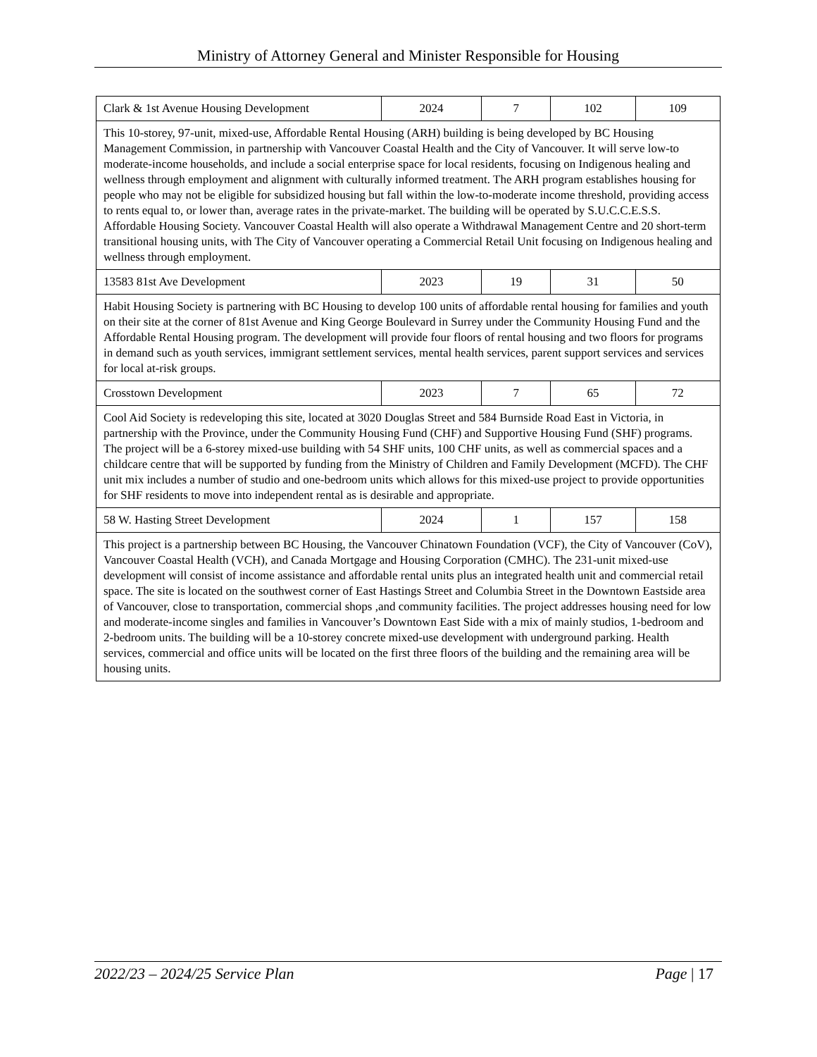Ministry of Attorney General and Minister Responsible for Housing
| Clark & 1st Avenue Housing Development | 2024 | 7 | 102 | 109 |
| This 10-storey, 97-unit, mixed-use, Affordable Rental Housing (ARH) building is being developed by BC Housing Management Commission, in partnership with Vancouver Coastal Health and the City of Vancouver. It will serve low-to moderate-income households, and include a social enterprise space for local residents, focusing on Indigenous healing and wellness through employment and alignment with culturally informed treatment. The ARH program establishes housing for people who may not be eligible for subsidized housing but fall within the low-to-moderate income threshold, providing access to rents equal to, or lower than, average rates in the private-market. The building will be operated by S.U.C.C.E.S.S. Affordable Housing Society. Vancouver Coastal Health will also operate a Withdrawal Management Centre and 20 short-term transitional housing units, with The City of Vancouver operating a Commercial Retail Unit focusing on Indigenous healing and wellness through employment. | | | | |
| 13583 81st Ave Development | 2023 | 19 | 31 | 50 |
| Habit Housing Society is partnering with BC Housing to develop 100 units of affordable rental housing for families and youth on their site at the corner of 81st Avenue and King George Boulevard in Surrey under the Community Housing Fund and the Affordable Rental Housing program. The development will provide four floors of rental housing and two floors for programs in demand such as youth services, immigrant settlement services, mental health services, parent support services and services for local at-risk groups. | | | | |
| Crosstown Development | 2023 | 7 | 65 | 72 |
| Cool Aid Society is redeveloping this site, located at 3020 Douglas Street and 584 Burnside Road East in Victoria, in partnership with the Province, under the Community Housing Fund (CHF) and Supportive Housing Fund (SHF) programs. The project will be a 6-storey mixed-use building with 54 SHF units, 100 CHF units, as well as commercial spaces and a childcare centre that will be supported by funding from the Ministry of Children and Family Development (MCFD). The CHF unit mix includes a number of studio and one-bedroom units which allows for this mixed-use project to provide opportunities for SHF residents to move into independent rental as is desirable and appropriate. | | | | |
| 58 W. Hasting Street Development | 2024 | 1 | 157 | 158 |
| This project is a partnership between BC Housing, the Vancouver Chinatown Foundation (VCF), the City of Vancouver (CoV), Vancouver Coastal Health (VCH), and Canada Mortgage and Housing Corporation (CMHC). The 231-unit mixed-use development will consist of income assistance and affordable rental units plus an integrated health unit and commercial retail space. The site is located on the southwest corner of East Hastings Street and Columbia Street in the Downtown Eastside area of Vancouver, close to transportation, commercial shops ,and community facilities. The project addresses housing need for low and moderate-income singles and families in Vancouver’s Downtown East Side with a mix of mainly studios, 1-bedroom and 2-bedroom units. The building will be a 10-storey concrete mixed-use development with underground parking. Health services, commercial and office units will be located on the first three floors of the building and the remaining area will be housing units. | | | | |
2022/23 – 2024/25 Service Plan Page | 17